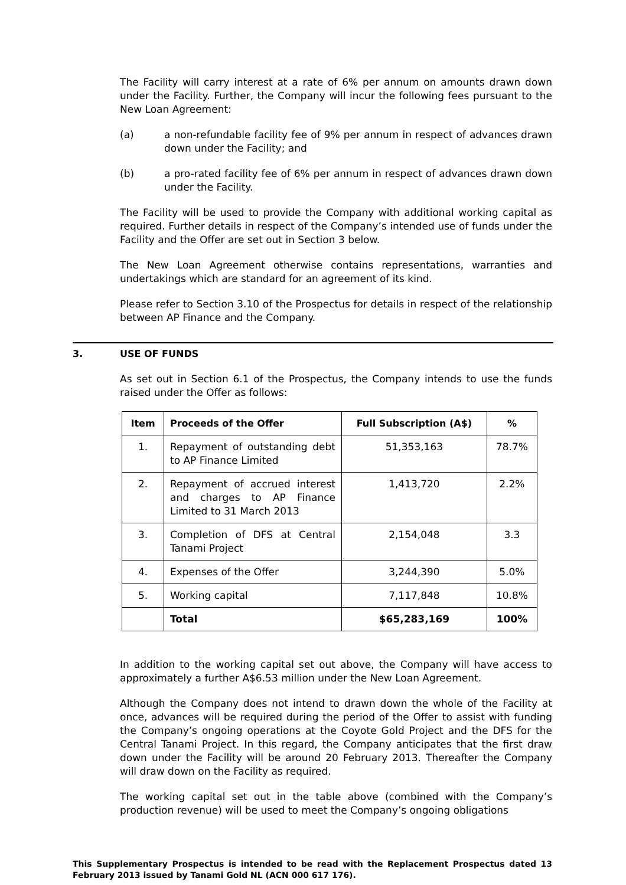The Facility will carry interest at a rate of 6% per annum on amounts drawn down under the Facility. Further, the Company will incur the following fees pursuant to the New Loan Agreement:
(a) a non-refundable facility fee of 9% per annum in respect of advances drawn down under the Facility; and
(b) a pro-rated facility fee of 6% per annum in respect of advances drawn down under the Facility.
The Facility will be used to provide the Company with additional working capital as required. Further details in respect of the Company’s intended use of funds under the Facility and the Offer are set out in Section 3 below.
The New Loan Agreement otherwise contains representations, warranties and undertakings which are standard for an agreement of its kind.
Please refer to Section 3.10 of the Prospectus for details in respect of the relationship between AP Finance and the Company.
3. USE OF FUNDS
As set out in Section 6.1 of the Prospectus, the Company intends to use the funds raised under the Offer as follows:
| Item | Proceeds of the Offer | Full Subscription (A$) | % |
| --- | --- | --- | --- |
| 1. | Repayment of outstanding debt to AP Finance Limited | 51,353,163 | 78.7% |
| 2. | Repayment of accrued interest and charges to AP Finance Limited to 31 March 2013 | 1,413,720 | 2.2% |
| 3. | Completion of DFS at Central Tanami Project | 2,154,048 | 3.3 |
| 4. | Expenses of the Offer | 3,244,390 | 5.0% |
| 5. | Working capital | 7,117,848 | 10.8% |
| | Total | $65,283,169 | 100% |
In addition to the working capital set out above, the Company will have access to approximately a further A$6.53 million under the New Loan Agreement.
Although the Company does not intend to drawn down the whole of the Facility at once, advances will be required during the period of the Offer to assist with funding the Company’s ongoing operations at the Coyote Gold Project and the DFS for the Central Tanami Project. In this regard, the Company anticipates that the first draw down under the Facility will be around 20 February 2013. Thereafter the Company will draw down on the Facility as required.
The working capital set out in the table above (combined with the Company’s production revenue) will be used to meet the Company’s ongoing obligations
This Supplementary Prospectus is intended to be read with the Replacement Prospectus dated 13 February 2013 issued by Tanami Gold NL (ACN 000 617 176).